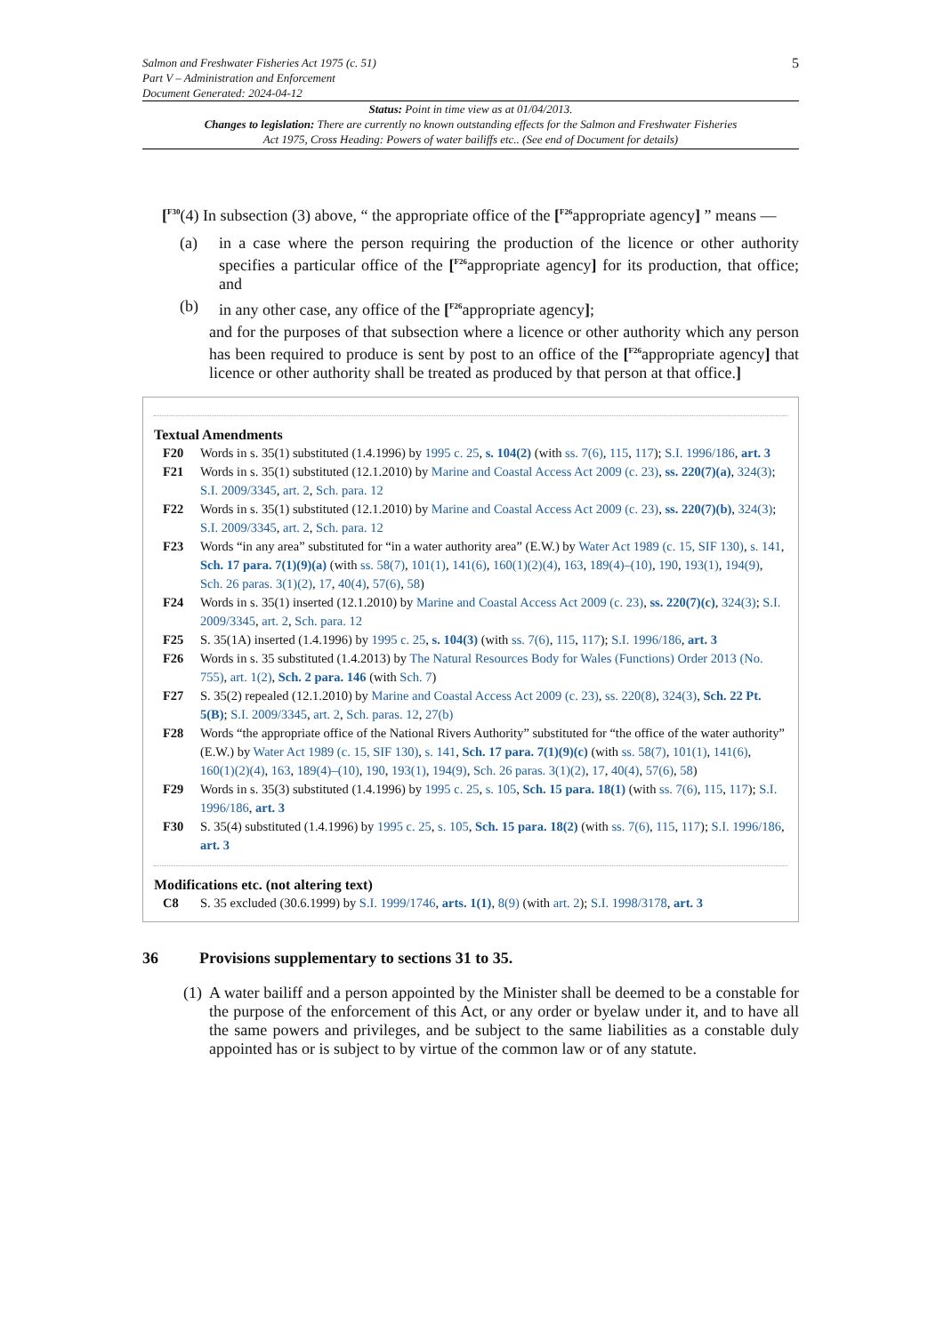Salmon and Freshwater Fisheries Act 1975 (c. 51)
Part V – Administration and Enforcement
Document Generated: 2024-04-12
5
Status: Point in time view as at 01/04/2013.
Changes to legislation: There are currently no known outstanding effects for the Salmon and Freshwater Fisheries Act 1975, Cross Heading: Powers of water bailiffs etc.. (See end of Document for details)
[<sup>F30</sup>(4) In subsection (3) above, “ the appropriate office of the [<sup>F26</sup>appropriate agency] ” means —
(a) in a case where the person requiring the production of the licence or other authority specifies a particular office of the [<sup>F26</sup>appropriate agency] for its production, that office; and
(b) in any other case, any office of the [<sup>F26</sup>appropriate agency];
and for the purposes of that subsection where a licence or other authority which any person has been required to produce is sent by post to an office of the [<sup>F26</sup>appropriate agency] that licence or other authority shall be treated as produced by that person at that office.]
Textual Amendments
F20 Words in s. 35(1) substituted (1.4.1996) by 1995 c. 25, s. 104(2) (with ss. 7(6), 115, 117); S.I. 1996/186, art. 3
F21 Words in s. 35(1) substituted (12.1.2010) by Marine and Coastal Access Act 2009 (c. 23), ss. 220(7)(a), 324(3); S.I. 2009/3345, art. 2, Sch. para. 12
F22 Words in s. 35(1) substituted (12.1.2010) by Marine and Coastal Access Act 2009 (c. 23), ss. 220(7)(b), 324(3); S.I. 2009/3345, art. 2, Sch. para. 12
F23 Words “in any area” substituted for “in a water authority area” (E.W.) by Water Act 1989 (c. 15, SIF 130), s. 141, Sch. 17 para. 7(1)(9)(a) (with ss. 58(7), 101(1), 141(6), 160(1)(2)(4), 163, 189(4)–(10), 190, 193(1), 194(9), Sch. 26 paras. 3(1)(2), 17, 40(4), 57(6), 58)
F24 Words in s. 35(1) inserted (12.1.2010) by Marine and Coastal Access Act 2009 (c. 23), ss. 220(7)(c), 324(3); S.I. 2009/3345, art. 2, Sch. para. 12
F25 S. 35(1A) inserted (1.4.1996) by 1995 c. 25, s. 104(3) (with ss. 7(6), 115, 117); S.I. 1996/186, art. 3
F26 Words in s. 35 substituted (1.4.2013) by The Natural Resources Body for Wales (Functions) Order 2013 (No. 755), art. 1(2), Sch. 2 para. 146 (with Sch. 7)
F27 S. 35(2) repealed (12.1.2010) by Marine and Coastal Access Act 2009 (c. 23), ss. 220(8), 324(3), Sch. 22 Pt. 5(B); S.I. 2009/3345, art. 2, Sch. paras. 12, 27(b)
F28 Words “the appropriate office of the National Rivers Authority” substituted for “the office of the water authority” (E.W.) by Water Act 1989 (c. 15, SIF 130), s. 141, Sch. 17 para. 7(1)(9)(c) (with ss. 58(7), 101(1), 141(6), 160(1)(2)(4), 163, 189(4)–(10), 190, 193(1), 194(9), Sch. 26 paras. 3(1)(2), 17, 40(4), 57(6), 58)
F29 Words in s. 35(3) substituted (1.4.1996) by 1995 c. 25, s. 105, Sch. 15 para. 18(1) (with ss. 7(6), 115, 117); S.I. 1996/186, art. 3
F30 S. 35(4) substituted (1.4.1996) by 1995 c. 25, s. 105, Sch. 15 para. 18(2) (with ss. 7(6), 115, 117); S.I. 1996/186, art. 3
Modifications etc. (not altering text)
C8 S. 35 excluded (30.6.1999) by S.I. 1999/1746, arts. 1(1), 8(9) (with art. 2); S.I. 1998/3178, art. 3
36 Provisions supplementary to sections 31 to 35.
(1)
A water bailiff and a person appointed by the Minister shall be deemed to be a constable for the purpose of the enforcement of this Act, or any order or byelaw under it, and to have all the same powers and privileges, and be subject to the same liabilities as a constable duly appointed has or is subject to by virtue of the common law or of any statute.